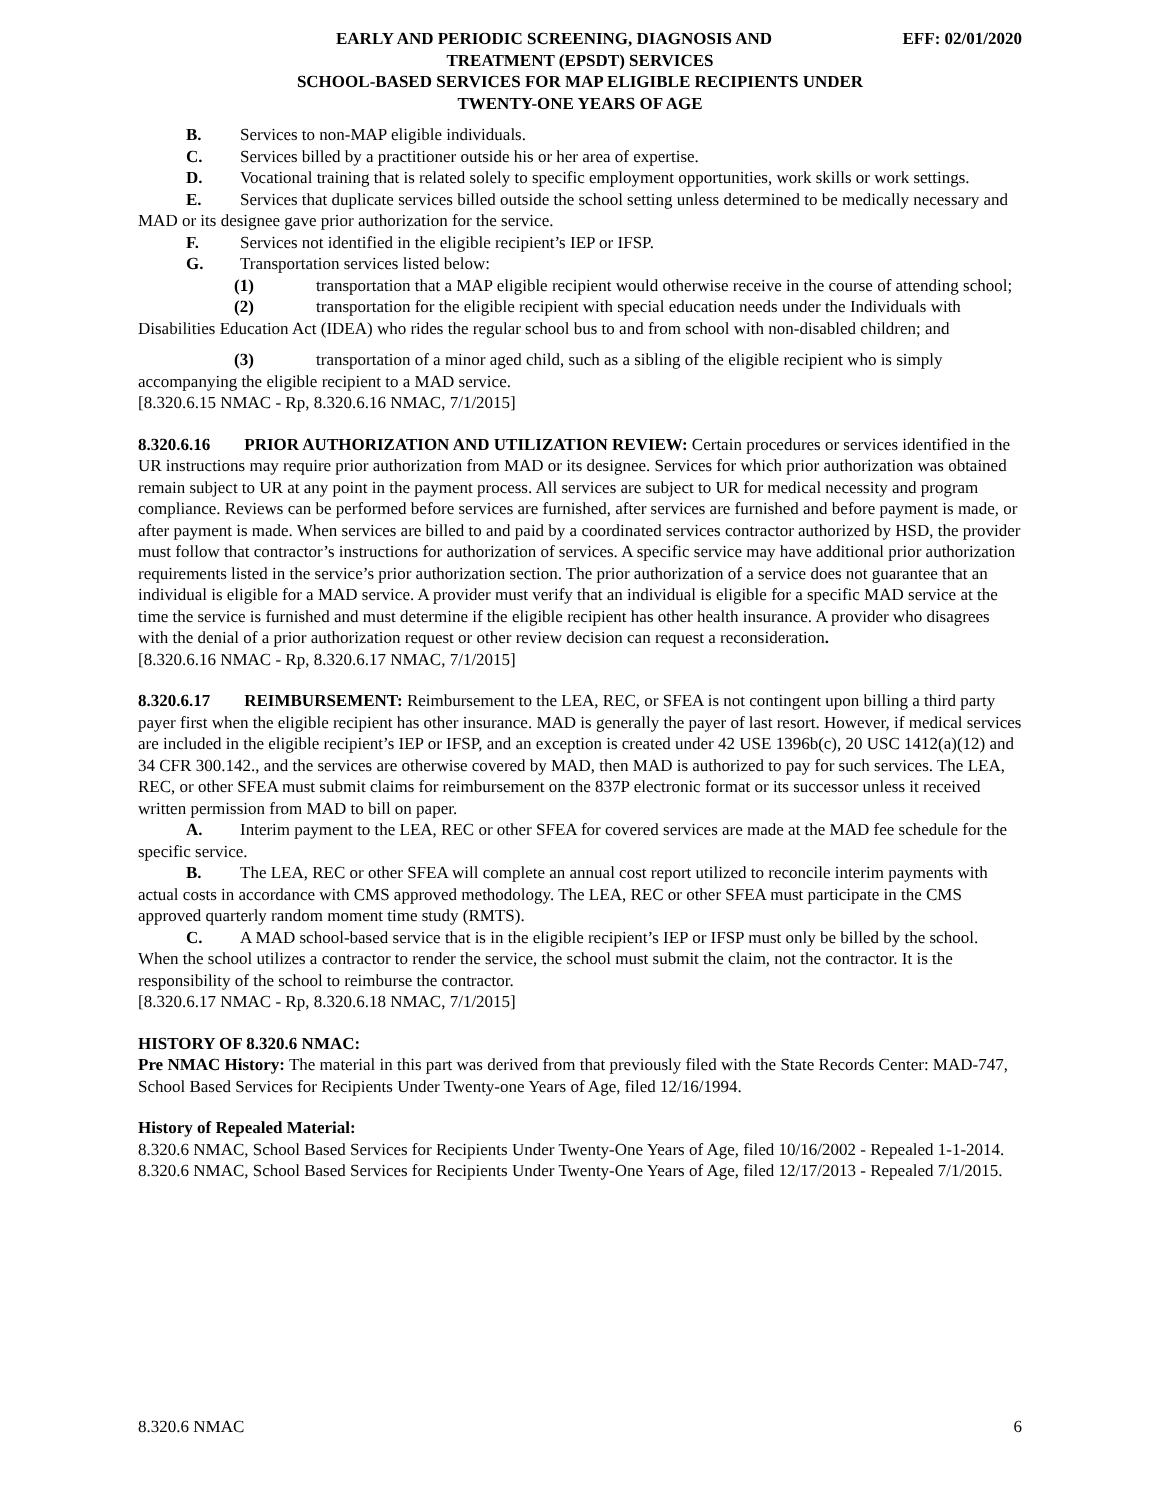EARLY AND PERIODIC SCREENING, DIAGNOSIS AND EFF: 02/01/2020
TREATMENT (EPSDT) SERVICES
SCHOOL-BASED SERVICES FOR MAP ELIGIBLE RECIPIENTS UNDER
TWENTY-ONE YEARS OF AGE
B. Services to non-MAP eligible individuals.
C. Services billed by a practitioner outside his or her area of expertise.
D. Vocational training that is related solely to specific employment opportunities, work skills or work settings.
E. Services that duplicate services billed outside the school setting unless determined to be medically necessary and MAD or its designee gave prior authorization for the service.
F. Services not identified in the eligible recipient’s IEP or IFSP.
G. Transportation services listed below:
(1) transportation that a MAP eligible recipient would otherwise receive in the course of attending school;
(2) transportation for the eligible recipient with special education needs under the Individuals with Disabilities Education Act (IDEA) who rides the regular school bus to and from school with non-disabled children; and
(3) transportation of a minor aged child, such as a sibling of the eligible recipient who is simply accompanying the eligible recipient to a MAD service.
[8.320.6.15 NMAC - Rp, 8.320.6.16 NMAC, 7/1/2015]
8.320.6.16 PRIOR AUTHORIZATION AND UTILIZATION REVIEW: Certain procedures or services identified in the UR instructions may require prior authorization from MAD or its designee. Services for which prior authorization was obtained remain subject to UR at any point in the payment process. All services are subject to UR for medical necessity and program compliance. Reviews can be performed before services are furnished, after services are furnished and before payment is made, or after payment is made. When services are billed to and paid by a coordinated services contractor authorized by HSD, the provider must follow that contractor’s instructions for authorization of services. A specific service may have additional prior authorization requirements listed in the service’s prior authorization section. The prior authorization of a service does not guarantee that an individual is eligible for a MAD service. A provider must verify that an individual is eligible for a specific MAD service at the time the service is furnished and must determine if the eligible recipient has other health insurance. A provider who disagrees with the denial of a prior authorization request or other review decision can request a reconsideration.
[8.320.6.16 NMAC - Rp, 8.320.6.17 NMAC, 7/1/2015]
8.320.6.17 REIMBURSEMENT: Reimbursement to the LEA, REC, or SFEA is not contingent upon billing a third party payer first when the eligible recipient has other insurance. MAD is generally the payer of last resort. However, if medical services are included in the eligible recipient’s IEP or IFSP, and an exception is created under 42 USE 1396b(c), 20 USC 1412(a)(12) and 34 CFR 300.142., and the services are otherwise covered by MAD, then MAD is authorized to pay for such services. The LEA, REC, or other SFEA must submit claims for reimbursement on the 837P electronic format or its successor unless it received written permission from MAD to bill on paper.
A. Interim payment to the LEA, REC or other SFEA for covered services are made at the MAD fee schedule for the specific service.
B. The LEA, REC or other SFEA will complete an annual cost report utilized to reconcile interim payments with actual costs in accordance with CMS approved methodology. The LEA, REC or other SFEA must participate in the CMS approved quarterly random moment time study (RMTS).
C. A MAD school-based service that is in the eligible recipient’s IEP or IFSP must only be billed by the school. When the school utilizes a contractor to render the service, the school must submit the claim, not the contractor. It is the responsibility of the school to reimburse the contractor.
[8.320.6.17 NMAC - Rp, 8.320.6.18 NMAC, 7/1/2015]
HISTORY OF 8.320.6 NMAC:
Pre NMAC History: The material in this part was derived from that previously filed with the State Records Center: MAD-747, School Based Services for Recipients Under Twenty-one Years of Age, filed 12/16/1994.
History of Repealed Material:
8.320.6 NMAC, School Based Services for Recipients Under Twenty-One Years of Age, filed 10/16/2002 - Repealed 1-1-2014.
8.320.6 NMAC, School Based Services for Recipients Under Twenty-One Years of Age, filed 12/17/2013 - Repealed 7/1/2015.
8.320.6 NMAC 6